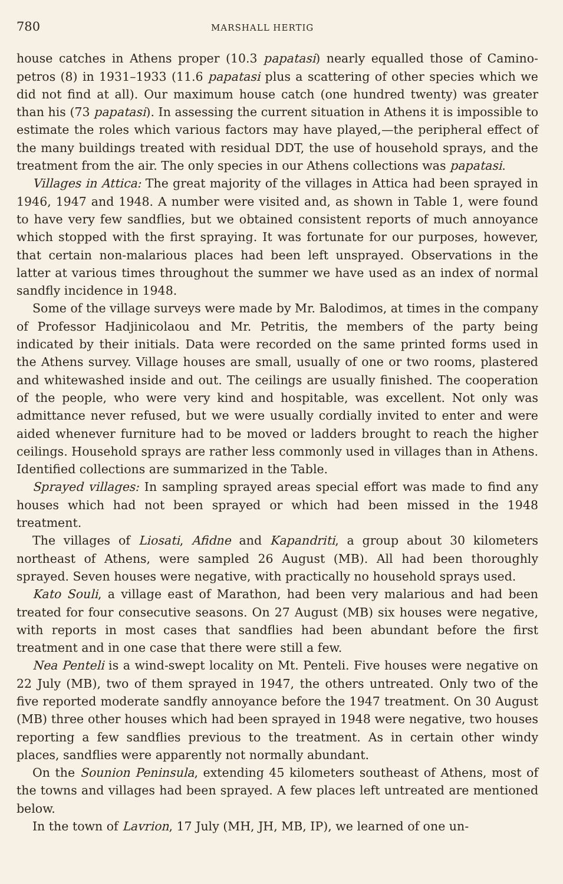780 MARSHALL HERTIG
house catches in Athens proper (10.3 papatasi) nearly equalled those of Camino­petros (8) in 1931–1933 (11.6 papatasi plus a scattering of other species which we did not find at all). Our maximum house catch (one hundred twenty) was greater than his (73 papatasi). In assessing the current situation in Athens it is impossible to estimate the roles which various factors may have played,—the peripheral effect of the many buildings treated with residual DDT, the use of household sprays, and the treatment from the air. The only species in our Athens collections was papatasi.
Villages in Attica: The great majority of the villages in Attica had been sprayed in 1946, 1947 and 1948. A number were visited and, as shown in Table 1, were found to have very few sandflies, but we obtained consistent reports of much annoyance which stopped with the first spraying. It was fortunate for our pur­poses, however, that certain non-malarious places had been left unsprayed. Observations in the latter at various times throughout the summer we have used as an index of normal sandfly incidence in 1948.
Some of the village surveys were made by Mr. Balodimos, at times in the company of Professor Hadjinicolaou and Mr. Petritis, the members of the party being indicated by their initials. Data were recorded on the same printed forms used in the Athens survey. Village houses are small, usually of one or two rooms, plastered and whitewashed inside and out. The ceilings are usually finished. The cooperation of the people, who were very kind and hospitable, was excellent. Not only was admittance never refused, but we were usually cordially invited to enter and were aided whenever furniture had to be moved or ladders brought to reach the higher ceilings. Household sprays are rather less commonly used in villages than in Athens. Identified collections are summarized in the Table.
Sprayed villages: In sampling sprayed areas special effort was made to find any houses which had not been sprayed or which had been missed in the 1948 treatment.
The villages of Liosati, Afidne and Kapandriti, a group about 30 kilometers northeast of Athens, were sampled 26 August (MB). All had been thoroughly sprayed. Seven houses were negative, with practically no household sprays used.
Kato Souli, a village east of Marathon, had been very malarious and had been treated for four consecutive seasons. On 27 August (MB) six houses were nega­tive, with reports in most cases that sandflies had been abundant before the first treatment and in one case that there were still a few.
Nea Penteli is a wind-swept locality on Mt. Penteli. Five houses were negative on 22 July (MB), two of them sprayed in 1947, the others untreated. Only two of the five reported moderate sandfly annoyance before the 1947 treatment. On 30 August (MB) three other houses which had been sprayed in 1948 were negative, two houses reporting a few sandflies previous to the treatment. As in certain other windy places, sandflies were apparently not normally abundant.
On the Sounion Peninsula, extending 45 kilometers southeast of Athens, most of the towns and villages had been sprayed. A few places left untreated are mentioned below.
In the town of Lavrion, 17 July (MH, JH, MB, IP), we learned of one un-